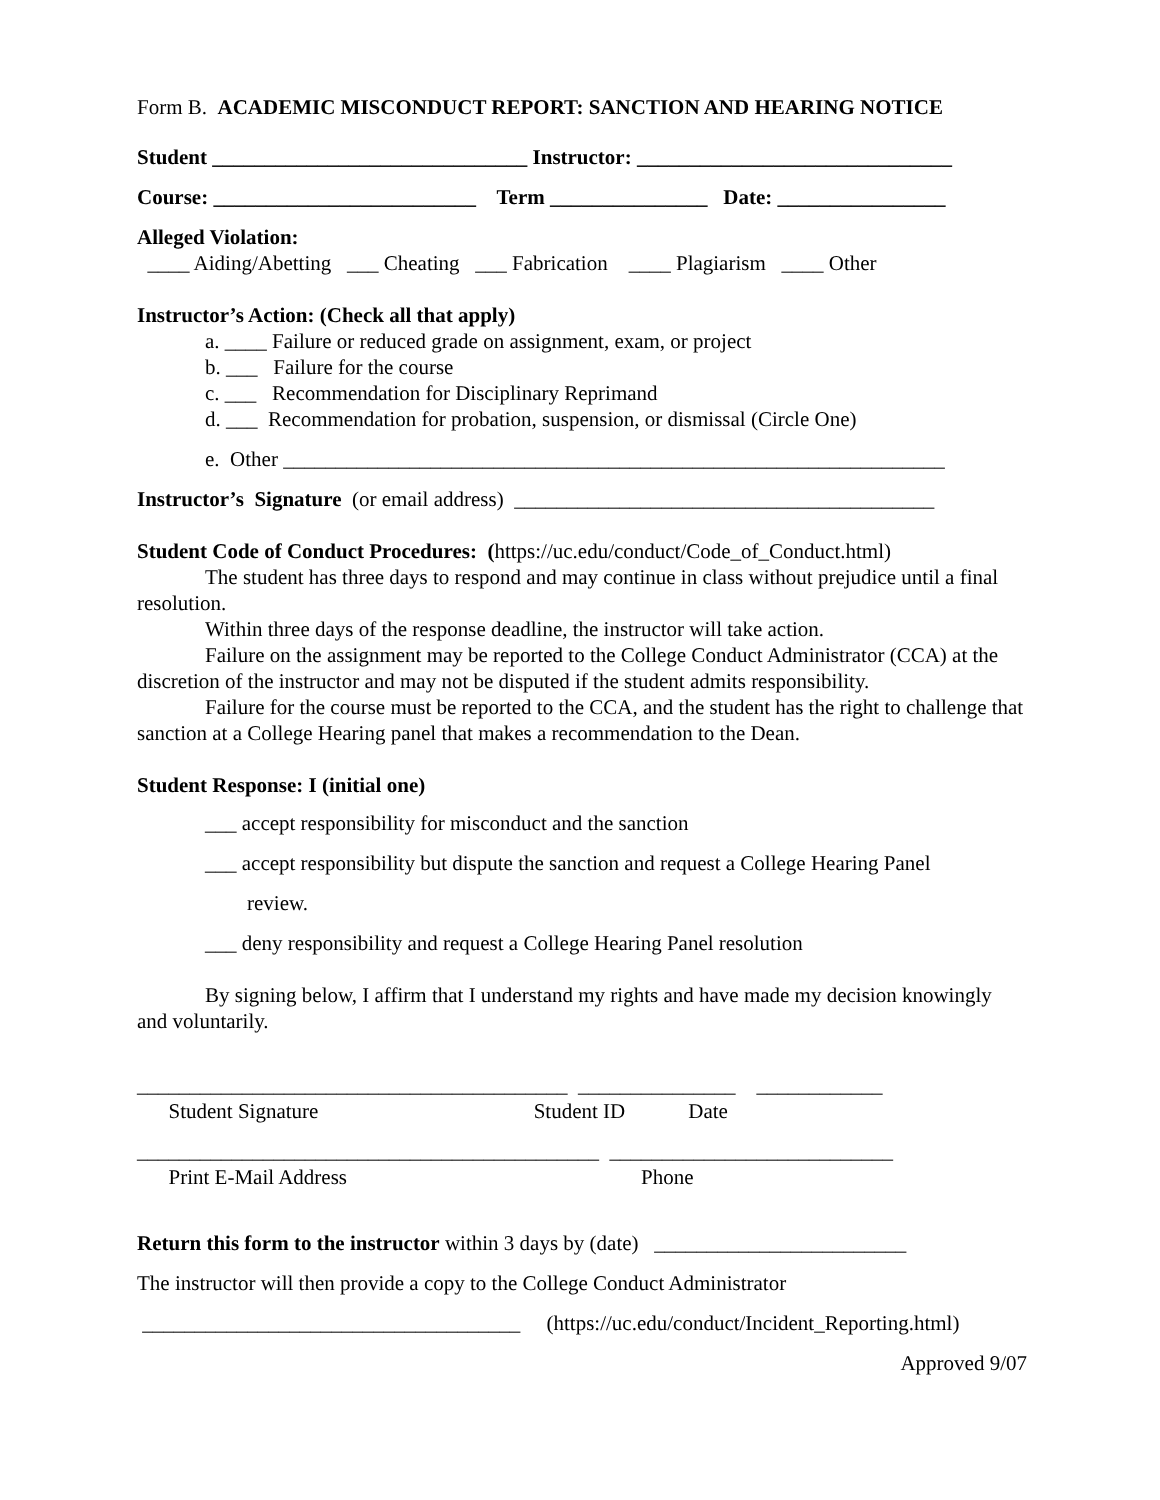Form B. ACADEMIC MISCONDUCT REPORT: SANCTION AND HEARING NOTICE
Student ______________________________ Instructor: ______________________________
Course: _________________________ Term _______________ Date: ________________
Alleged Violation:
____ Aiding/Abetting ___ Cheating ___ Fabrication ____ Plagiarism ____ Other
Instructor’s Action: (Check all that apply)
a. ____ Failure or reduced grade on assignment, exam, or project
b. ___ Failure for the course
c. ___ Recommendation for Disciplinary Reprimand
d. ___ Recommendation for probation, suspension, or dismissal (Circle One)
e. Other _______________________________________________________________
Instructor’s Signature (or email address) ________________________________________
Student Code of Conduct Procedures: (https://uc.edu/conduct/Code_of_Conduct.html)
The student has three days to respond and may continue in class without prejudice until a final resolution.
Within three days of the response deadline, the instructor will take action.
Failure on the assignment may be reported to the College Conduct Administrator (CCA) at the discretion of the instructor and may not be disputed if the student admits responsibility.
Failure for the course must be reported to the CCA, and the student has the right to challenge that sanction at a College Hearing panel that makes a recommendation to the Dean.
Student Response: I (initial one)
___ accept responsibility for misconduct and the sanction
___ accept responsibility but dispute the sanction and request a College Hearing Panel
review.
___ deny responsibility and request a College Hearing Panel resolution
By signing below, I affirm that I understand my rights and have made my decision knowingly and voluntarily.
_________________________________________ _______________ ____________
Student Signature Student ID Date
____________________________________________ ___________________________
Print E-Mail Address Phone
Return this form to the instructor within 3 days by (date) ________________________
The instructor will then provide a copy to the College Conduct Administrator
____________________________________ (https://uc.edu/conduct/Incident_Reporting.html)
Approved 9/07